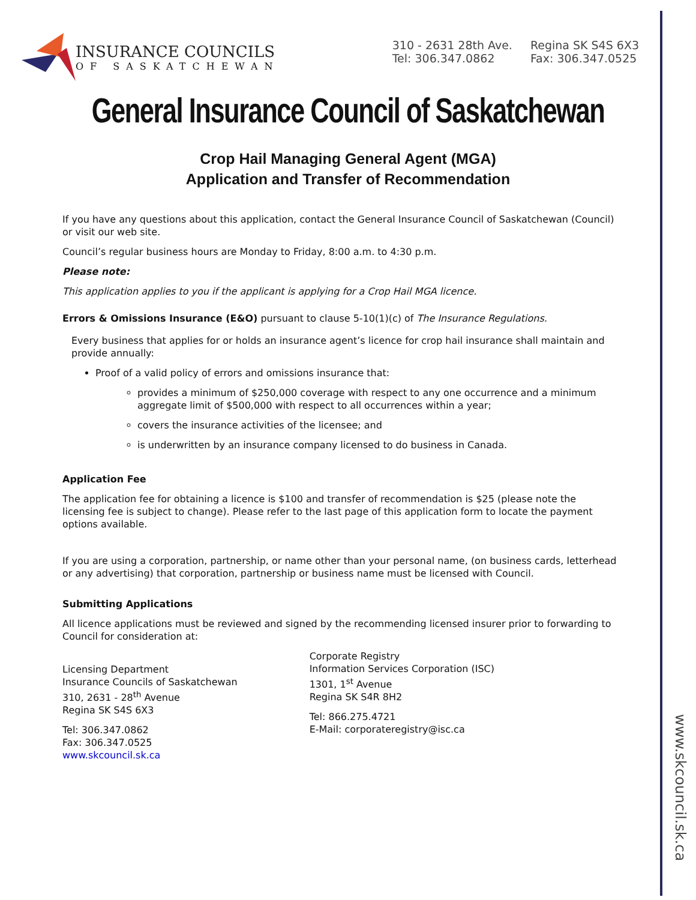www.skcouncil.sk.ca
INSURANCE COUNCILS
OF SASKATCHEWAN
310 - 2631 28th Ave.
Tel: 306.347.0862
Regina SK S4S 6X3
Fax: 306.347.0525
General Insurance Council of Saskatchewan
Crop Hail Managing General Agent (MGA)
Application and Transfer of Recommendation
If you have any questions about this application, contact the General Insurance Council of Saskatchewan (Council) or visit our web site.
Council’s regular business hours are Monday to Friday, 8:00 a.m. to 4:30 p.m.
Please note:
This application applies to you if the applicant is applying for a Crop Hail MGA licence.
Errors & Omissions Insurance (E&O) pursuant to clause 5-10(1)(c) of The Insurance Regulations.
Every business that applies for or holds an insurance agent’s licence for crop hail insurance shall maintain and provide annually:
Proof of a valid policy of errors and omissions insurance that:
provides a minimum of $250,000 coverage with respect to any one occurrence and a minimum aggregate limit of $500,000 with respect to all occurrences within a year;
covers the insurance activities of the licensee; and
is underwritten by an insurance company licensed to do business in Canada.
Application Fee
The application fee for obtaining a licence is $100 and transfer of recommendation is $25 (please note the licensing fee is subject to change). Please refer to the last page of this application form to locate the payment options available.
If you are using a corporation, partnership, or name other than your personal name, (on business cards, letterhead or any advertising) that corporation, partnership or business name must be licensed with Council.
Submitting Applications
All licence applications must be reviewed and signed by the recommending licensed insurer prior to forwarding to Council for consideration at:
Licensing Department
Insurance Councils of Saskatchewan
310, 2631 - 28<sup>th</sup> Avenue
Regina SK S4S 6X3
Tel: 306.347.0862
Fax: 306.347.0525
www.skcouncil.sk.ca
Corporate Registry
Information Services Corporation (ISC)
1301, 1<sup>st</sup> Avenue
Regina SK S4R 8H2
Tel: 866.275.4721
E-Mail: corporateregistry@isc.ca